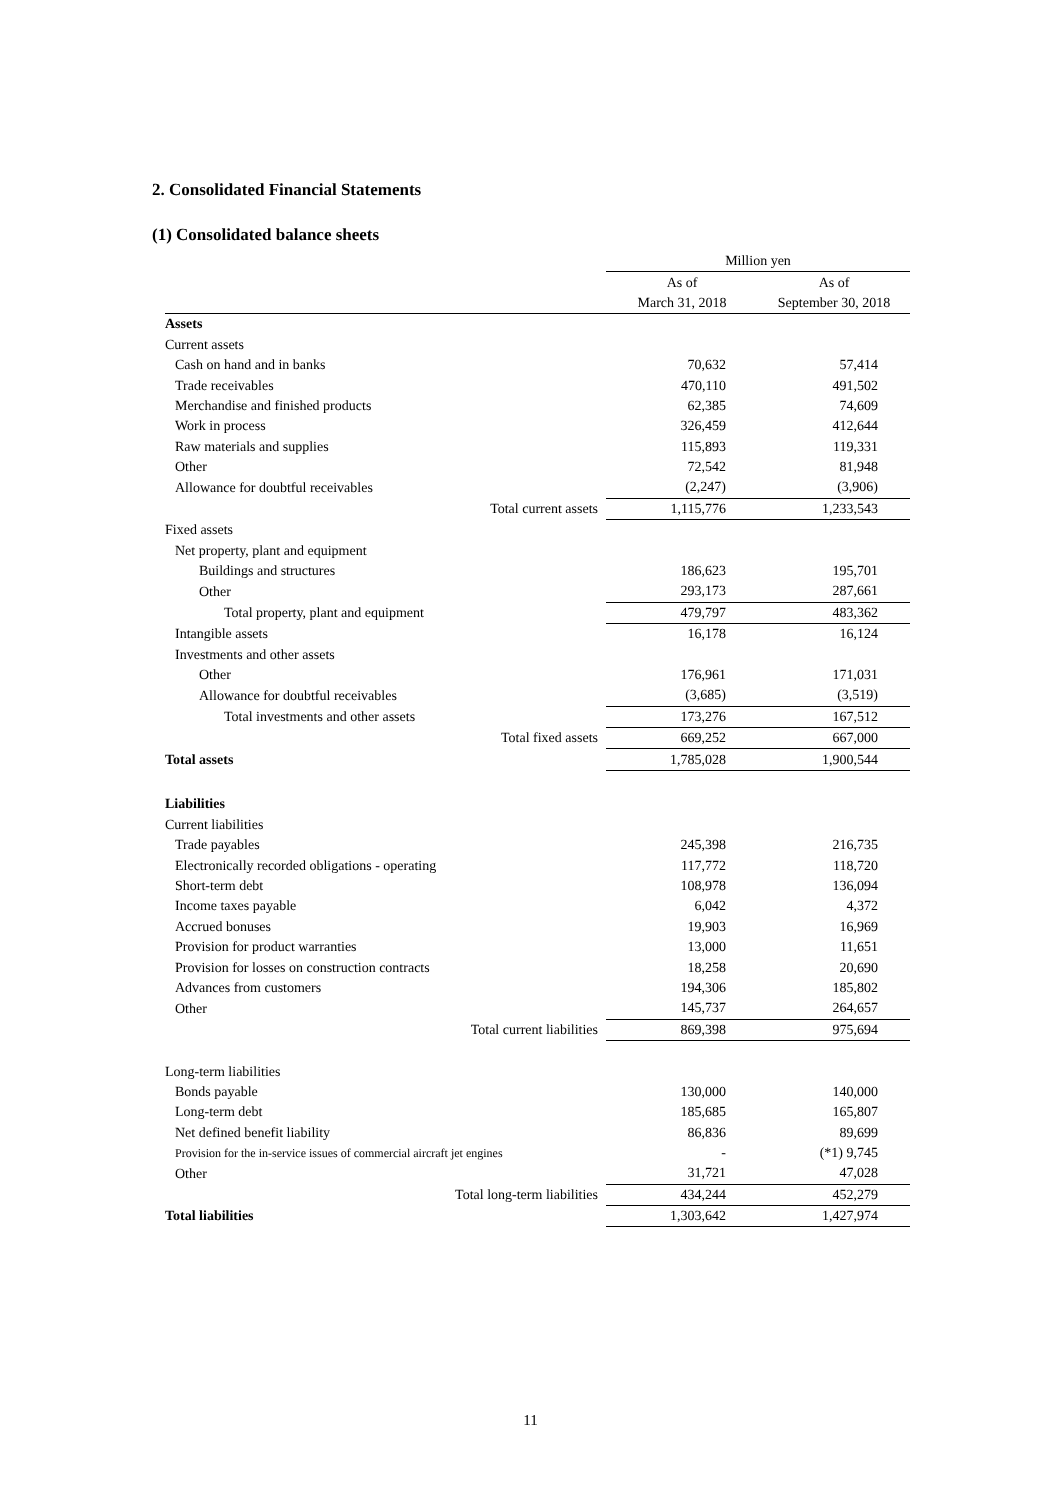2. Consolidated Financial Statements
(1) Consolidated balance sheets
| | Million yen | |
| --- | --- | --- |
| | As of | As of |
| | March 31, 2018 | September 30, 2018 |
| Assets | | |
| Current assets | | |
| Cash on hand and in banks | 70,632 | 57,414 |
| Trade receivables | 470,110 | 491,502 |
| Merchandise and finished products | 62,385 | 74,609 |
| Work in process | 326,459 | 412,644 |
| Raw materials and supplies | 115,893 | 119,331 |
| Other | 72,542 | 81,948 |
| Allowance for doubtful receivables | (2,247) | (3,906) |
| Total current assets | 1,115,776 | 1,233,543 |
| Fixed assets | | |
| Net property, plant and equipment | | |
| Buildings and structures | 186,623 | 195,701 |
| Other | 293,173 | 287,661 |
| Total property, plant and equipment | 479,797 | 483,362 |
| Intangible assets | 16,178 | 16,124 |
| Investments and other assets | | |
| Other | 176,961 | 171,031 |
| Allowance for doubtful receivables | (3,685) | (3,519) |
| Total investments and other assets | 173,276 | 167,512 |
| Total fixed assets | 669,252 | 667,000 |
| Total assets | 1,785,028 | 1,900,544 |
| Liabilities | | |
| Current liabilities | | |
| Trade payables | 245,398 | 216,735 |
| Electronically recorded obligations - operating | 117,772 | 118,720 |
| Short-term debt | 108,978 | 136,094 |
| Income taxes payable | 6,042 | 4,372 |
| Accrued bonuses | 19,903 | 16,969 |
| Provision for product warranties | 13,000 | 11,651 |
| Provision for losses on construction contracts | 18,258 | 20,690 |
| Advances from customers | 194,306 | 185,802 |
| Other | 145,737 | 264,657 |
| Total current liabilities | 869,398 | 975,694 |
| Long-term liabilities | | |
| Bonds payable | 130,000 | 140,000 |
| Long-term debt | 185,685 | 165,807 |
| Net defined benefit liability | 86,836 | 89,699 |
| Provision for the in-service issues of commercial aircraft jet engines | - | (*1) 9,745 |
| Other | 31,721 | 47,028 |
| Total long-term liabilities | 434,244 | 452,279 |
| Total liabilities | 1,303,642 | 1,427,974 |
11